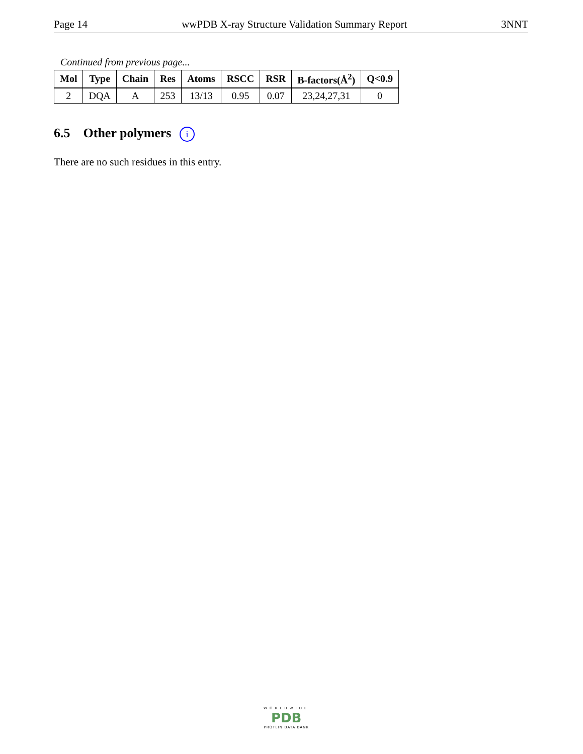Page 14 wwPDB X-ray Structure Validation Summary Report 3NNT
Continued from previous page...
| Mol | Type | Chain | Res | Atoms | RSCC | RSR | B-factors(Å<sup>2</sup>) | Q<0.9 |
| --- | --- | --- | --- | --- | --- | --- | --- | --- |
| 2 | DQA | A | 253 | 13/13 | 0.95 | 0.07 | 23,24,27,31 | 0 |
6.5 Other polymers i
There are no such residues in this entry.
WORLDWIDE
PDB
PROTEIN DATA BANK